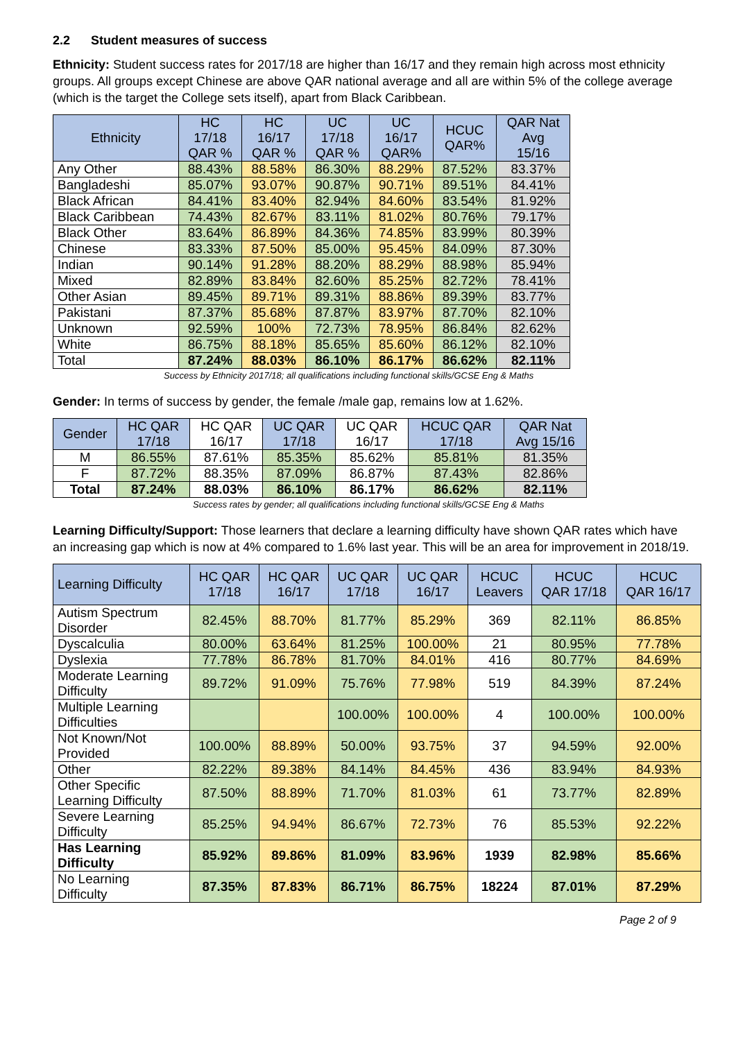2.2 Student measures of success
Ethnicity: Student success rates for 2017/18 are higher than 16/17 and they remain high across most ethnicity groups. All groups except Chinese are above QAR national average and all are within 5% of the college average (which is the target the College sets itself), apart from Black Caribbean.
| Ethnicity | HC 17/18 QAR % | HC 16/17 QAR % | UC 17/18 QAR % | UC 16/17 QAR% | HCUC QAR% | QAR Nat Avg 15/16 |
| --- | --- | --- | --- | --- | --- | --- |
| Any Other | 88.43% | 88.58% | 86.30% | 88.29% | 87.52% | 83.37% |
| Bangladeshi | 85.07% | 93.07% | 90.87% | 90.71% | 89.51% | 84.41% |
| Black African | 84.41% | 83.40% | 82.94% | 84.60% | 83.54% | 81.92% |
| Black Caribbean | 74.43% | 82.67% | 83.11% | 81.02% | 80.76% | 79.17% |
| Black Other | 83.64% | 86.89% | 84.36% | 74.85% | 83.99% | 80.39% |
| Chinese | 83.33% | 87.50% | 85.00% | 95.45% | 84.09% | 87.30% |
| Indian | 90.14% | 91.28% | 88.20% | 88.29% | 88.98% | 85.94% |
| Mixed | 82.89% | 83.84% | 82.60% | 85.25% | 82.72% | 78.41% |
| Other Asian | 89.45% | 89.71% | 89.31% | 88.86% | 89.39% | 83.77% |
| Pakistani | 87.37% | 85.68% | 87.87% | 83.97% | 87.70% | 82.10% |
| Unknown | 92.59% | 100% | 72.73% | 78.95% | 86.84% | 82.62% |
| White | 86.75% | 88.18% | 85.65% | 85.60% | 86.12% | 82.10% |
| Total | 87.24% | 88.03% | 86.10% | 86.17% | 86.62% | 82.11% |
Success by Ethnicity 2017/18; all qualifications including functional skills/GCSE Eng & Maths
Gender: In terms of success by gender, the female /male gap, remains low at 1.62%.
| Gender | HC QAR 17/18 | HC QAR 16/17 | UC QAR 17/18 | UC QAR 16/17 | HCUC QAR 17/18 | QAR Nat Avg 15/16 |
| --- | --- | --- | --- | --- | --- | --- |
| M | 86.55% | 87.61% | 85.35% | 85.62% | 85.81% | 81.35% |
| F | 87.72% | 88.35% | 87.09% | 86.87% | 87.43% | 82.86% |
| Total | 87.24% | 88.03% | 86.10% | 86.17% | 86.62% | 82.11% |
Success rates by gender; all qualifications including functional skills/GCSE Eng & Maths
Learning Difficulty/Support: Those learners that declare a learning difficulty have shown QAR rates which have an increasing gap which is now at 4% compared to 1.6% last year. This will be an area for improvement in 2018/19.
| Learning Difficulty | HC QAR 17/18 | HC QAR 16/17 | UC QAR 17/18 | UC QAR 16/17 | HCUC Leavers | HCUC QAR 17/18 | HCUC QAR 16/17 |
| --- | --- | --- | --- | --- | --- | --- | --- |
| Autism Spectrum Disorder | 82.45% | 88.70% | 81.77% | 85.29% | 369 | 82.11% | 86.85% |
| Dyscalculia | 80.00% | 63.64% | 81.25% | 100.00% | 21 | 80.95% | 77.78% |
| Dyslexia | 77.78% | 86.78% | 81.70% | 84.01% | 416 | 80.77% | 84.69% |
| Moderate Learning Difficulty | 89.72% | 91.09% | 75.76% | 77.98% | 519 | 84.39% | 87.24% |
| Multiple Learning Difficulties | | | 100.00% | 100.00% | 4 | 100.00% | 100.00% |
| Not Known/Not Provided | 100.00% | 88.89% | 50.00% | 93.75% | 37 | 94.59% | 92.00% |
| Other | 82.22% | 89.38% | 84.14% | 84.45% | 436 | 83.94% | 84.93% |
| Other Specific Learning Difficulty | 87.50% | 88.89% | 71.70% | 81.03% | 61 | 73.77% | 82.89% |
| Severe Learning Difficulty | 85.25% | 94.94% | 86.67% | 72.73% | 76 | 85.53% | 92.22% |
| Has Learning Difficulty | 85.92% | 89.86% | 81.09% | 83.96% | 1939 | 82.98% | 85.66% |
| No Learning Difficulty | 87.35% | 87.83% | 86.71% | 86.75% | 18224 | 87.01% | 87.29% |
Page 2 of 9